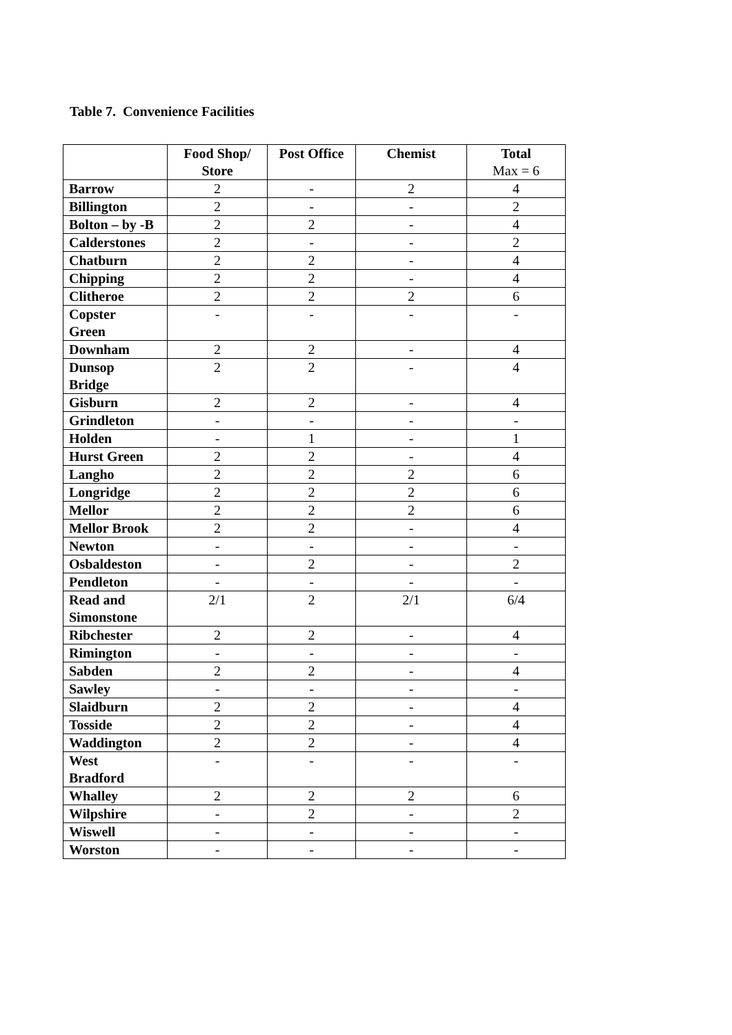Table 7. Convenience Facilities
| | Food Shop/ Store | Post Office | Chemist | Total Max = 6 |
| --- | --- | --- | --- | --- |
| Barrow | 2 | - | 2 | 4 |
| Billington | 2 | - | - | 2 |
| Bolton – by -B | 2 | 2 | - | 4 |
| Calderstones | 2 | - | - | 2 |
| Chatburn | 2 | 2 | - | 4 |
| Chipping | 2 | 2 | - | 4 |
| Clitheroe | 2 | 2 | 2 | 6 |
| Copster Green | - | - | - | - |
| Downham | 2 | 2 | - | 4 |
| Dunsop Bridge | 2 | 2 | - | 4 |
| Gisburn | 2 | 2 | - | 4 |
| Grindleton | - | - | - | - |
| Holden | - | 1 | - | 1 |
| Hurst Green | 2 | 2 | - | 4 |
| Langho | 2 | 2 | 2 | 6 |
| Longridge | 2 | 2 | 2 | 6 |
| Mellor | 2 | 2 | 2 | 6 |
| Mellor Brook | 2 | 2 | - | 4 |
| Newton | - | - | - | - |
| Osbaldeston | - | 2 | - | 2 |
| Pendleton | - | - | - | - |
| Read and Simonstone | 2/1 | 2 | 2/1 | 6/4 |
| Ribchester | 2 | 2 | - | 4 |
| Rimington | - | - | - | - |
| Sabden | 2 | 2 | - | 4 |
| Sawley | - | - | - | - |
| Slaidburn | 2 | 2 | - | 4 |
| Tosside | 2 | 2 | - | 4 |
| Waddington | 2 | 2 | - | 4 |
| West Bradford | - | - | - | - |
| Whalley | 2 | 2 | 2 | 6 |
| Wilpshire | - | 2 | - | 2 |
| Wiswell | - | - | - | - |
| Worston | - | - | - | - |